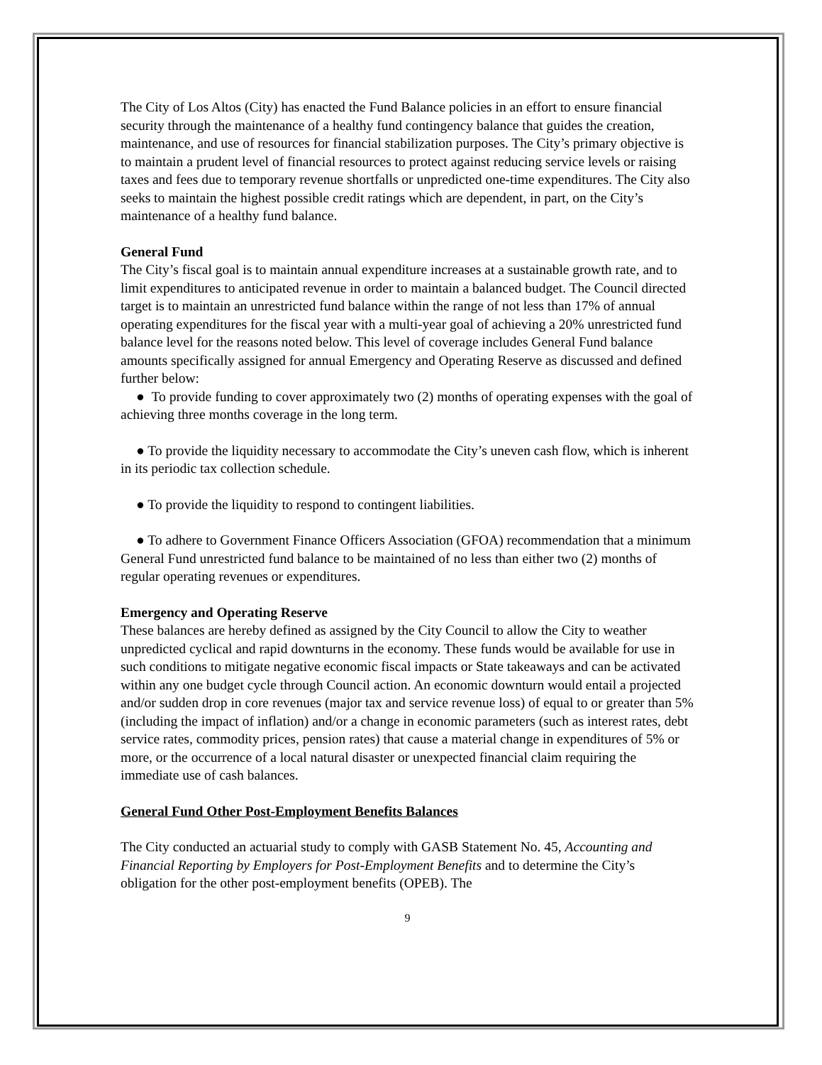The City of Los Altos (City) has enacted the Fund Balance policies in an effort to ensure financial security through the maintenance of a healthy fund contingency balance that guides the creation, maintenance, and use of resources for financial stabilization purposes. The City’s primary objective is to maintain a prudent level of financial resources to protect against reducing service levels or raising taxes and fees due to temporary revenue shortfalls or unpredicted one-time expenditures. The City also seeks to maintain the highest possible credit ratings which are dependent, in part, on the City’s maintenance of a healthy fund balance.
General Fund
The City’s fiscal goal is to maintain annual expenditure increases at a sustainable growth rate, and to limit expenditures to anticipated revenue in order to maintain a balanced budget. The Council directed target is to maintain an unrestricted fund balance within the range of not less than 17% of annual operating expenditures for the fiscal year with a multi-year goal of achieving a 20% unrestricted fund balance level for the reasons noted below. This level of coverage includes General Fund balance amounts specifically assigned for annual Emergency and Operating Reserve as discussed and defined further below:
● To provide funding to cover approximately two (2) months of operating expenses with the goal of achieving three months coverage in the long term.
● To provide the liquidity necessary to accommodate the City’s uneven cash flow, which is inherent in its periodic tax collection schedule.
● To provide the liquidity to respond to contingent liabilities.
● To adhere to Government Finance Officers Association (GFOA) recommendation that a minimum General Fund unrestricted fund balance to be maintained of no less than either two (2) months of regular operating revenues or expenditures.
Emergency and Operating Reserve
These balances are hereby defined as assigned by the City Council to allow the City to weather unpredicted cyclical and rapid downturns in the economy. These funds would be available for use in such conditions to mitigate negative economic fiscal impacts or State takeaways and can be activated within any one budget cycle through Council action. An economic downturn would entail a projected and/or sudden drop in core revenues (major tax and service revenue loss) of equal to or greater than 5% (including the impact of inflation) and/or a change in economic parameters (such as interest rates, debt service rates, commodity prices, pension rates) that cause a material change in expenditures of 5% or more, or the occurrence of a local natural disaster or unexpected financial claim requiring the immediate use of cash balances.
General Fund Other Post-Employment Benefits Balances
The City conducted an actuarial study to comply with GASB Statement No. 45, Accounting and Financial Reporting by Employers for Post-Employment Benefits and to determine the City’s obligation for the other post-employment benefits (OPEB). The
9